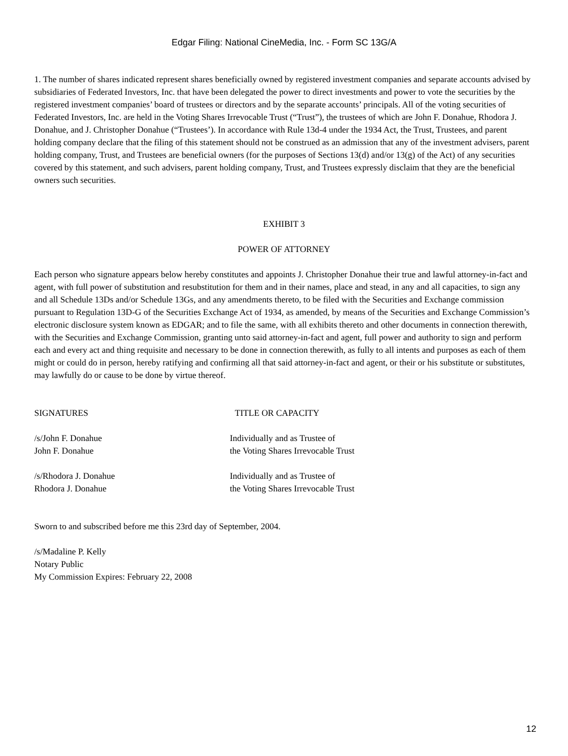Edgar Filing: National CineMedia, Inc. - Form SC 13G/A
1. The number of shares indicated represent shares beneficially owned by registered investment companies and separate accounts advised by subsidiaries of Federated Investors, Inc. that have been delegated the power to direct investments and power to vote the securities by the registered investment companies’ board of trustees or directors and by the separate accounts’ principals. All of the voting securities of Federated Investors, Inc. are held in the Voting Shares Irrevocable Trust (“Trust”), the trustees of which are John F. Donahue, Rhodora J. Donahue, and J. Christopher Donahue (“Trustees’). In accordance with Rule 13d-4 under the 1934 Act, the Trust, Trustees, and parent holding company declare that the filing of this statement should not be construed as an admission that any of the investment advisers, parent holding company, Trust, and Trustees are beneficial owners (for the purposes of Sections 13(d) and/or 13(g) of the Act) of any securities covered by this statement, and such advisers, parent holding company, Trust, and Trustees expressly disclaim that they are the beneficial owners such securities.
EXHIBIT 3
POWER OF ATTORNEY
Each person who signature appears below hereby constitutes and appoints J. Christopher Donahue their true and lawful attorney-in-fact and agent, with full power of substitution and resubstitution for them and in their names, place and stead, in any and all capacities, to sign any and all Schedule 13Ds and/or Schedule 13Gs, and any amendments thereto, to be filed with the Securities and Exchange commission pursuant to Regulation 13D-G of the Securities Exchange Act of 1934, as amended, by means of the Securities and Exchange Commission’s electronic disclosure system known as EDGAR; and to file the same, with all exhibits thereto and other documents in connection therewith, with the Securities and Exchange Commission, granting unto said attorney-in-fact and agent, full power and authority to sign and perform each and every act and thing requisite and necessary to be done in connection therewith, as fully to all intents and purposes as each of them might or could do in person, hereby ratifying and confirming all that said attorney-in-fact and agent, or their or his substitute or substitutes, may lawfully do or cause to be done by virtue thereof.
SIGNATURES TITLE OR CAPACITY
/s/John F. Donahue
John F. Donahue
Individually and as Trustee of
the Voting Shares Irrevocable Trust
/s/Rhodora J. Donahue
Rhodora J. Donahue
Individually and as Trustee of
the Voting Shares Irrevocable Trust
Sworn to and subscribed before me this 23rd day of September, 2004.
/s/Madaline P. Kelly
Notary Public
My Commission Expires: February 22, 2008
12